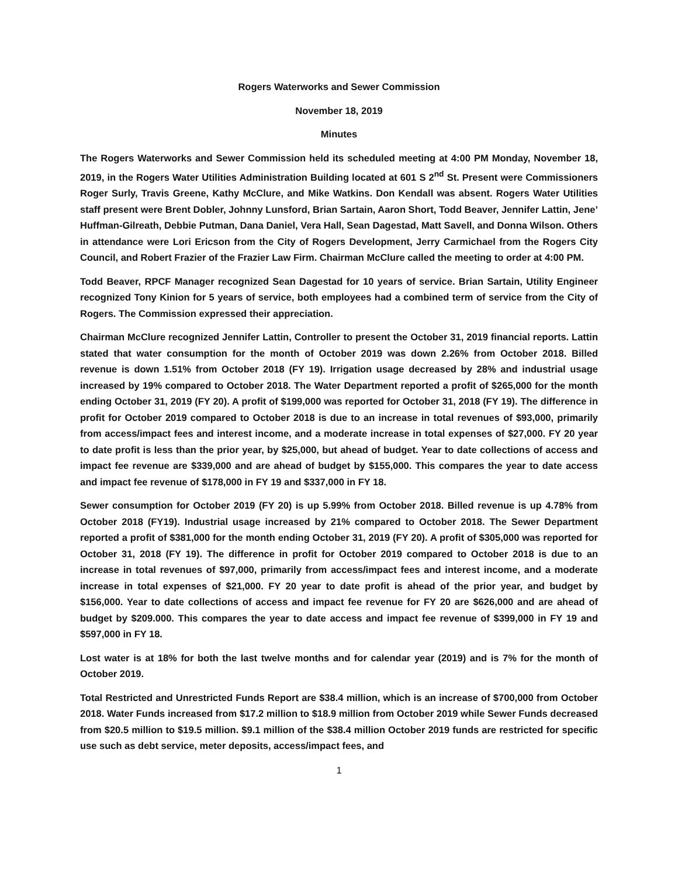Rogers Waterworks and Sewer Commission
November 18, 2019
Minutes
The Rogers Waterworks and Sewer Commission held its scheduled meeting at 4:00 PM Monday, November 18, 2019, in the Rogers Water Utilities Administration Building located at 601 S 2<sup>nd</sup> St. Present were Commissioners Roger Surly, Travis Greene, Kathy McClure, and Mike Watkins. Don Kendall was absent. Rogers Water Utilities staff present were Brent Dobler, Johnny Lunsford, Brian Sartain, Aaron Short, Todd Beaver, Jennifer Lattin, Jene’ Huffman-Gilreath, Debbie Putman, Dana Daniel, Vera Hall, Sean Dagestad, Matt Savell, and Donna Wilson. Others in attendance were Lori Ericson from the City of Rogers Development, Jerry Carmichael from the Rogers City Council, and Robert Frazier of the Frazier Law Firm. Chairman McClure called the meeting to order at 4:00 PM.
Todd Beaver, RPCF Manager recognized Sean Dagestad for 10 years of service. Brian Sartain, Utility Engineer recognized Tony Kinion for 5 years of service, both employees had a combined term of service from the City of Rogers. The Commission expressed their appreciation.
Chairman McClure recognized Jennifer Lattin, Controller to present the October 31, 2019 financial reports. Lattin stated that water consumption for the month of October 2019 was down 2.26% from October 2018. Billed revenue is down 1.51% from October 2018 (FY 19). Irrigation usage decreased by 28% and industrial usage increased by 19% compared to October 2018. The Water Department reported a profit of $265,000 for the month ending October 31, 2019 (FY 20). A profit of $199,000 was reported for October 31, 2018 (FY 19). The difference in profit for October 2019 compared to October 2018 is due to an increase in total revenues of $93,000, primarily from access/impact fees and interest income, and a moderate increase in total expenses of $27,000. FY 20 year to date profit is less than the prior year, by $25,000, but ahead of budget. Year to date collections of access and impact fee revenue are $339,000 and are ahead of budget by $155,000. This compares the year to date access and impact fee revenue of $178,000 in FY 19 and $337,000 in FY 18.
Sewer consumption for October 2019 (FY 20) is up 5.99% from October 2018. Billed revenue is up 4.78% from October 2018 (FY19). Industrial usage increased by 21% compared to October 2018. The Sewer Department reported a profit of $381,000 for the month ending October 31, 2019 (FY 20). A profit of $305,000 was reported for October 31, 2018 (FY 19). The difference in profit for October 2019 compared to October 2018 is due to an increase in total revenues of $97,000, primarily from access/impact fees and interest income, and a moderate increase in total expenses of $21,000. FY 20 year to date profit is ahead of the prior year, and budget by $156,000. Year to date collections of access and impact fee revenue for FY 20 are $626,000 and are ahead of budget by $209.000. This compares the year to date access and impact fee revenue of $399,000 in FY 19 and $597,000 in FY 18.
Lost water is at 18% for both the last twelve months and for calendar year (2019) and is 7% for the month of October 2019.
Total Restricted and Unrestricted Funds Report are $38.4 million, which is an increase of $700,000 from October 2018. Water Funds increased from $17.2 million to $18.9 million from October 2019 while Sewer Funds decreased from $20.5 million to $19.5 million. $9.1 million of the $38.4 million October 2019 funds are restricted for specific use such as debt service, meter deposits, access/impact fees, and
1